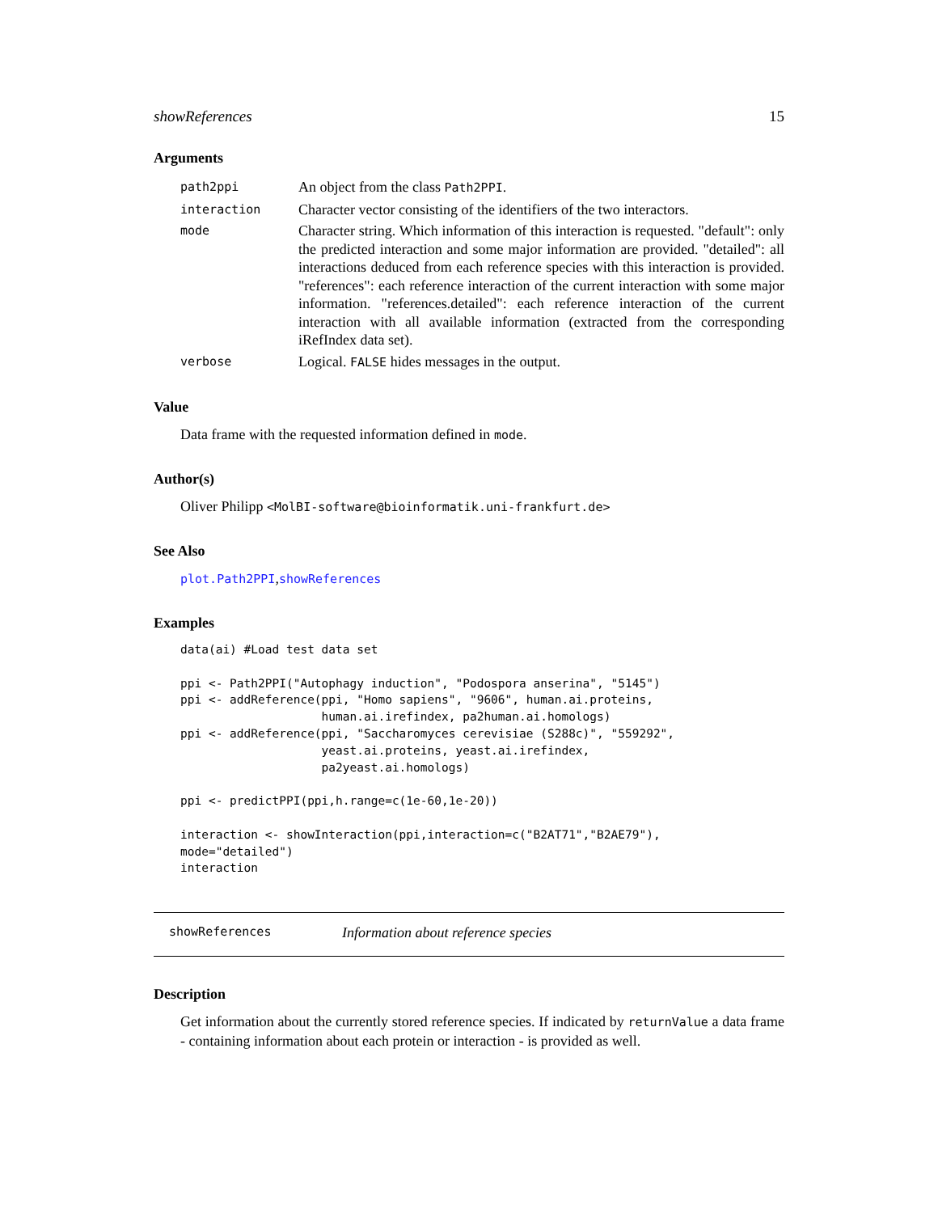showReferences 15
Arguments
| path2ppi | An object from the class Path2PPI . |
| interaction | Character vector consisting of the identifiers of the two interactors. |
| mode | Character string. Which information of this interaction is requested. "default": only the predicted interaction and some major information are provided. "detailed": all interactions deduced from each reference species with this interaction is provided. "references": each reference interaction of the current interaction with some major information. "references.detailed": each reference interaction of the current interaction with all available information (extracted from the corresponding iRefIndex data set). |
| verbose | Logical. FALSE hides messages in the output. |
Value
Data frame with the requested information defined in mode.
Author(s)
Oliver Philipp <MolBI-software@bioinformatik.uni-frankfurt.de>
See Also
plot.Path2PPI,showReferences
Examples
data(ai) #Load test data set

ppi <- Path2PPI("Autophagy induction", "Podospora anserina", "5145")
ppi <- addReference(ppi, "Homo sapiens", "9606", human.ai.proteins,
                    human.ai.irefindex, pa2human.ai.homologs)
ppi <- addReference(ppi, "Saccharomyces cerevisiae (S288c)", "559292",
                    yeast.ai.proteins, yeast.ai.irefindex,
                    pa2yeast.ai.homologs)

ppi <- predictPPI(ppi,h.range=c(1e-60,1e-20))

interaction <- showInteraction(ppi,interaction=c("B2AT71","B2AE79"),
mode="detailed")
interaction
showReferences Information about reference species
Description
Get information about the currently stored reference species. If indicated by returnValue a data frame - containing information about each protein or interaction - is provided as well.